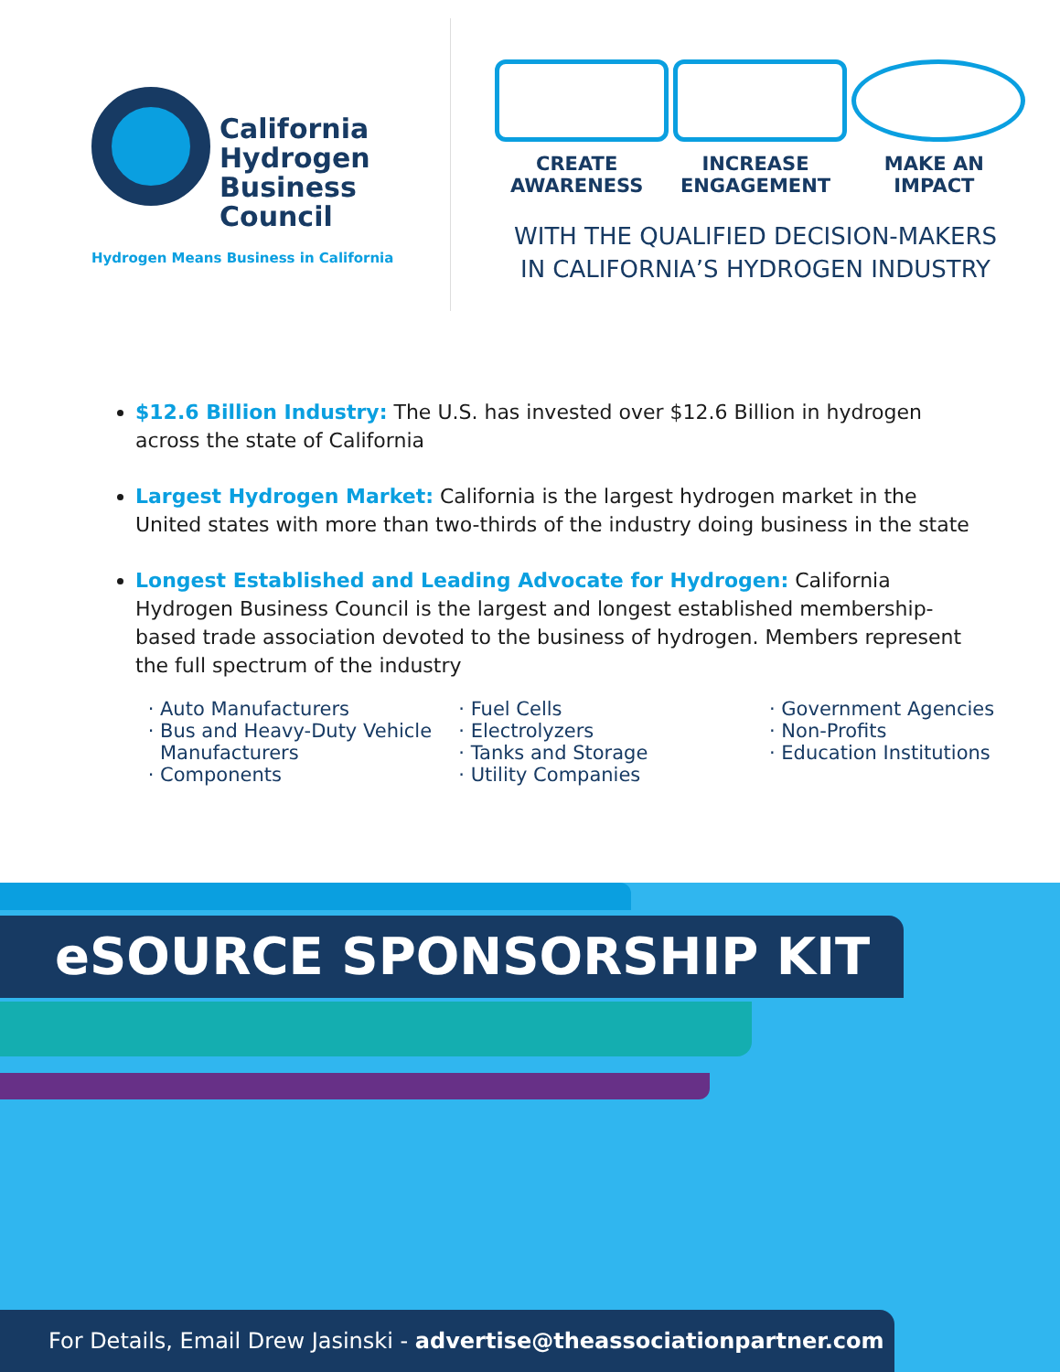California
Hydrogen
Business
Council
Hydrogen Means Business in California
CREATE
AWARENESS
INCREASE
ENGAGEMENT
MAKE AN
IMPACT
WITH THE QUALIFIED DECISION-MAKERS
IN CALIFORNIA’S HYDROGEN INDUSTRY
$12.6 Billion Industry: The U.S. has invested over $12.6 Billion in hydrogen across the state of California
Largest Hydrogen Market: California is the largest hydrogen market in the United states with more than two-thirds of the industry doing business in the state
Longest Established and Leading Advocate for Hydrogen: California Hydrogen Business Council is the largest and longest established membership-based trade association devoted to the business of hydrogen. Members represent the full spectrum of the industry
Auto Manufacturers
Bus and Heavy-Duty Vehicle Manufacturers
Components
Fuel Cells
Electrolyzers
Tanks and Storage
Utility Companies
Government Agencies
Non-Profits
Education Institutions
eSOURCE SPONSORSHIP KIT
For Details, Email Drew Jasinski - advertise@theassociationpartner.com